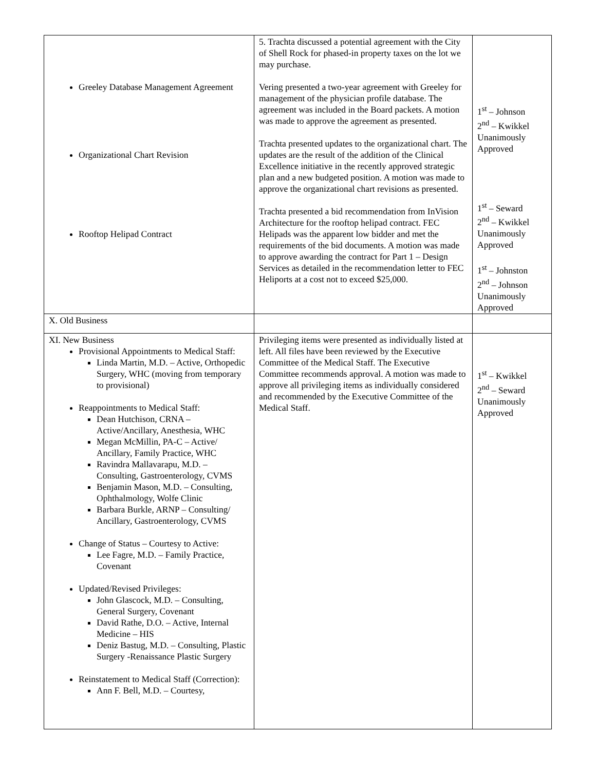| Greeley Database Management Agreement Organizational Chart Revision Rooftop Helipad Contract | 5. Trachta discussed a potential agreement with the City of Shell Rock for phased-in property taxes on the lot we may purchase. Vering presented a two-year agreement with Greeley for management of the physician profile database. The agreement was included in the Board packets. A motion was made to approve the agreement as presented. Trachta presented updates to the organizational chart. The updates are the result of the addition of the Clinical Excellence initiative in the recently approved strategic plan and a new budgeted position. A motion was made to approve the organizational chart revisions as presented. Trachta presented a bid recommendation from InVision Architecture for the rooftop helipad contract. FEC Helipads was the apparent low bidder and met the requirements of the bid documents. A motion was made to approve awarding the contract for Part 1 – Design Services as detailed in the recommendation letter to FEC Heliports at a cost not to exceed $25,000. | 1<sup>st</sup> – Johnson 2<sup>nd</sup> – Kwikkel Unanimously Approved 1<sup>st</sup> – Seward 2<sup>nd</sup> – Kwikkel Unanimously Approved 1<sup>st</sup> – Johnston 2<sup>nd</sup> – Johnson Unanimously Approved |
| X. Old Business | | |
| XI. New Business Provisional Appointments to Medical Staff: Linda Martin, M.D. – Active, Orthopedic Surgery, WHC (moving from temporary to provisional) Reappointments to Medical Staff: Dean Hutchison, CRNA – Active/Ancillary, Anesthesia, WHC Megan McMillin, PA-C – Active/ Ancillary, Family Practice, WHC Ravindra Mallavarapu, M.D. – Consulting, Gastroenterology, CVMS Benjamin Mason, M.D. – Consulting, Ophthalmology, Wolfe Clinic Barbara Burkle, ARNP – Consulting/ Ancillary, Gastroenterology, CVMS Change of Status – Courtesy to Active: Lee Fagre, M.D. – Family Practice, Covenant Updated/Revised Privileges: John Glascock, M.D. – Consulting, General Surgery, Covenant David Rathe, D.O. – Active, Internal Medicine – HIS Deniz Bastug, M.D. – Consulting, Plastic Surgery -Renaissance Plastic Surgery Reinstatement to Medical Staff (Correction): Ann F. Bell, M.D. – Courtesy, | Privileging items were presented as individually listed at left. All files have been reviewed by the Executive Committee of the Medical Staff. The Executive Committee recommends approval. A motion was made to approve all privileging items as individually considered and recommended by the Executive Committee of the Medical Staff. | 1<sup>st</sup> – Kwikkel 2<sup>nd</sup> – Seward Unanimously Approved |